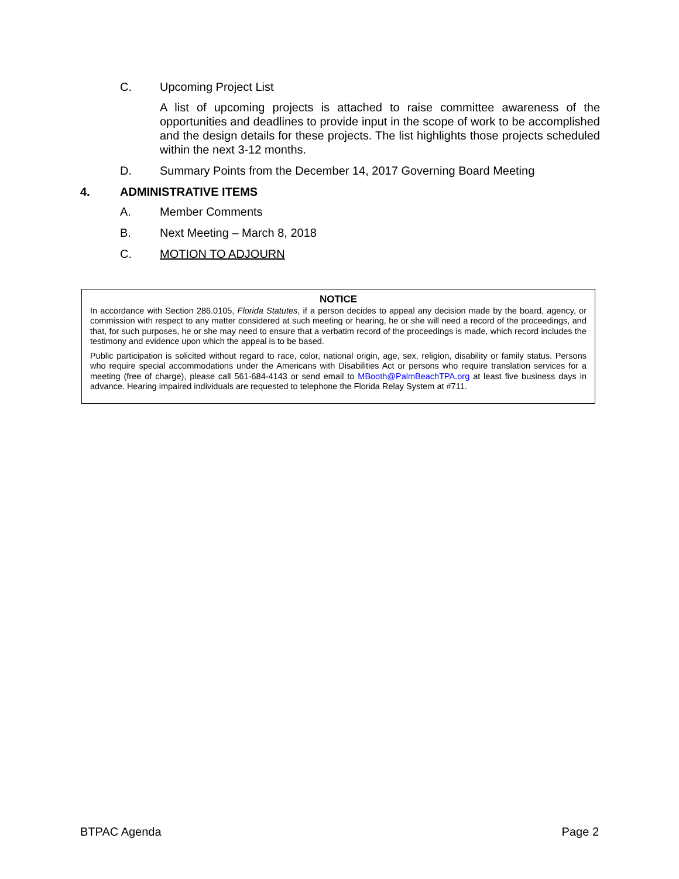C. Upcoming Project List
A list of upcoming projects is attached to raise committee awareness of the opportunities and deadlines to provide input in the scope of work to be accomplished and the design details for these projects. The list highlights those projects scheduled within the next 3-12 months.
D. Summary Points from the December 14, 2017 Governing Board Meeting
4. ADMINISTRATIVE ITEMS
A. Member Comments
B. Next Meeting – March 8, 2018
C. MOTION TO ADJOURN
NOTICE
In accordance with Section 286.0105, Florida Statutes, if a person decides to appeal any decision made by the board, agency, or commission with respect to any matter considered at such meeting or hearing, he or she will need a record of the proceedings, and that, for such purposes, he or she may need to ensure that a verbatim record of the proceedings is made, which record includes the testimony and evidence upon which the appeal is to be based.
Public participation is solicited without regard to race, color, national origin, age, sex, religion, disability or family status. Persons who require special accommodations under the Americans with Disabilities Act or persons who require translation services for a meeting (free of charge), please call 561-684-4143 or send email to MBooth@PalmBeachTPA.org at least five business days in advance. Hearing impaired individuals are requested to telephone the Florida Relay System at #711.
BTPAC Agenda Page 2